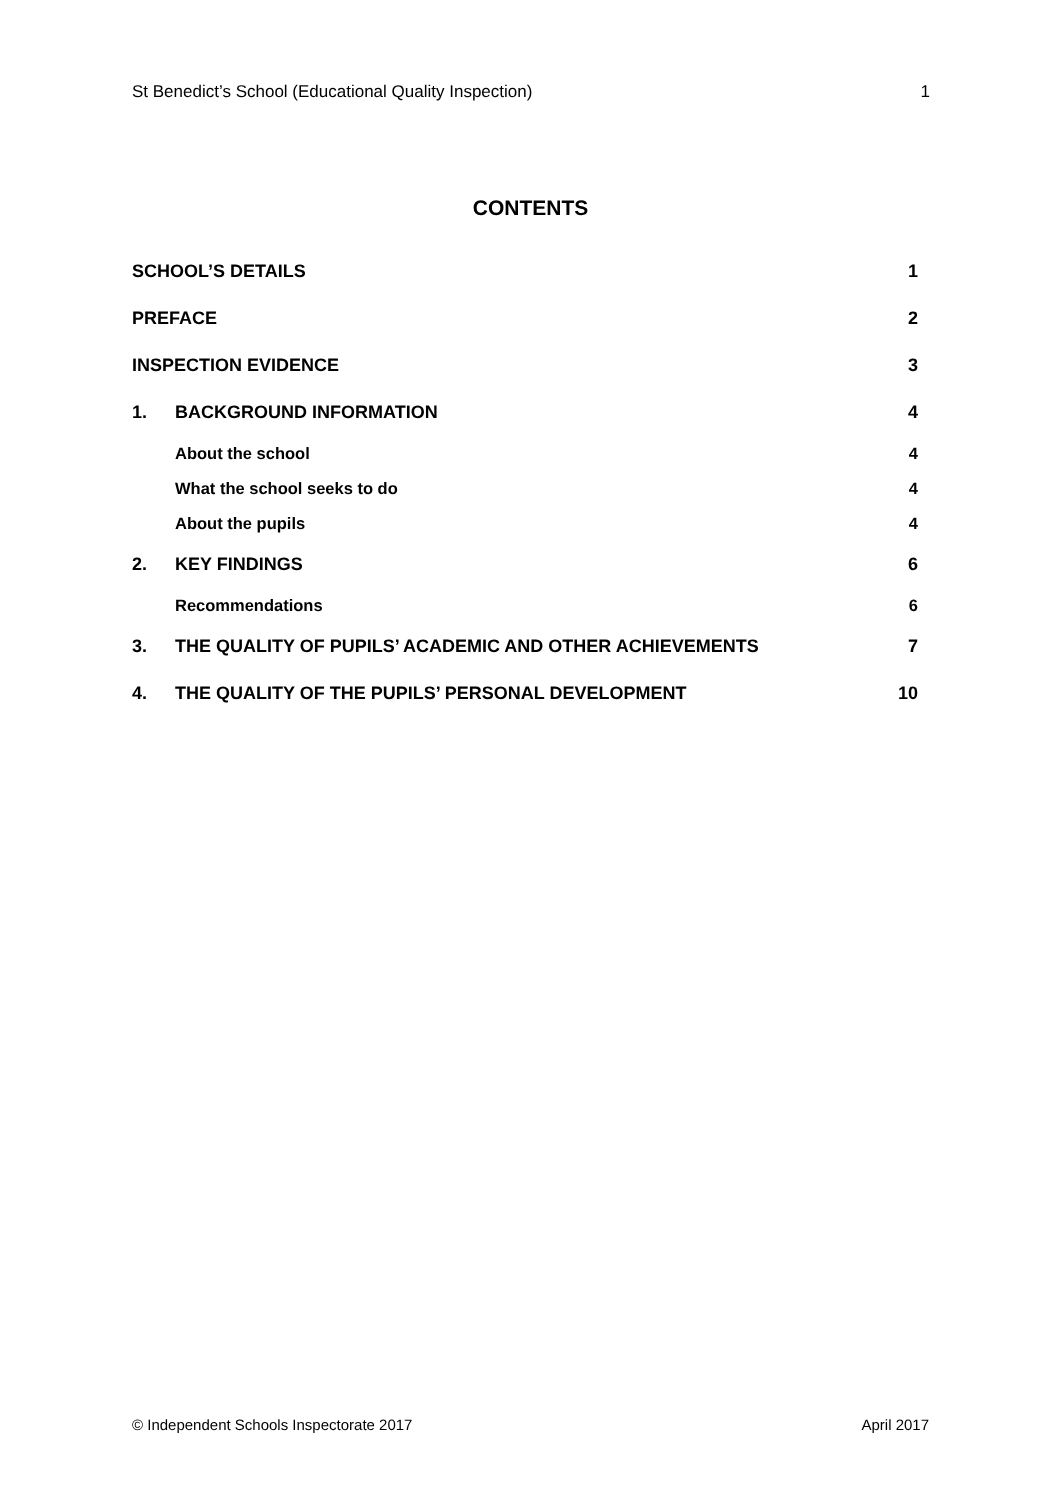St Benedict’s School (Educational Quality Inspection) 1
CONTENTS
| SCHOOL’S DETAILS | | 1 |
| PREFACE | | 2 |
| INSPECTION EVIDENCE | | 3 |
| 1. | BACKGROUND INFORMATION | 4 |
| | About the school | 4 |
| | What the school seeks to do | 4 |
| | About the pupils | 4 |
| 2. | KEY FINDINGS | 6 |
| | Recommendations | 6 |
| 3. | THE QUALITY OF PUPILS’ ACADEMIC AND OTHER ACHIEVEMENTS | 7 |
| 4. | THE QUALITY OF THE PUPILS’ PERSONAL DEVELOPMENT | 10 |
© Independent Schools Inspectorate 2017 April 2017